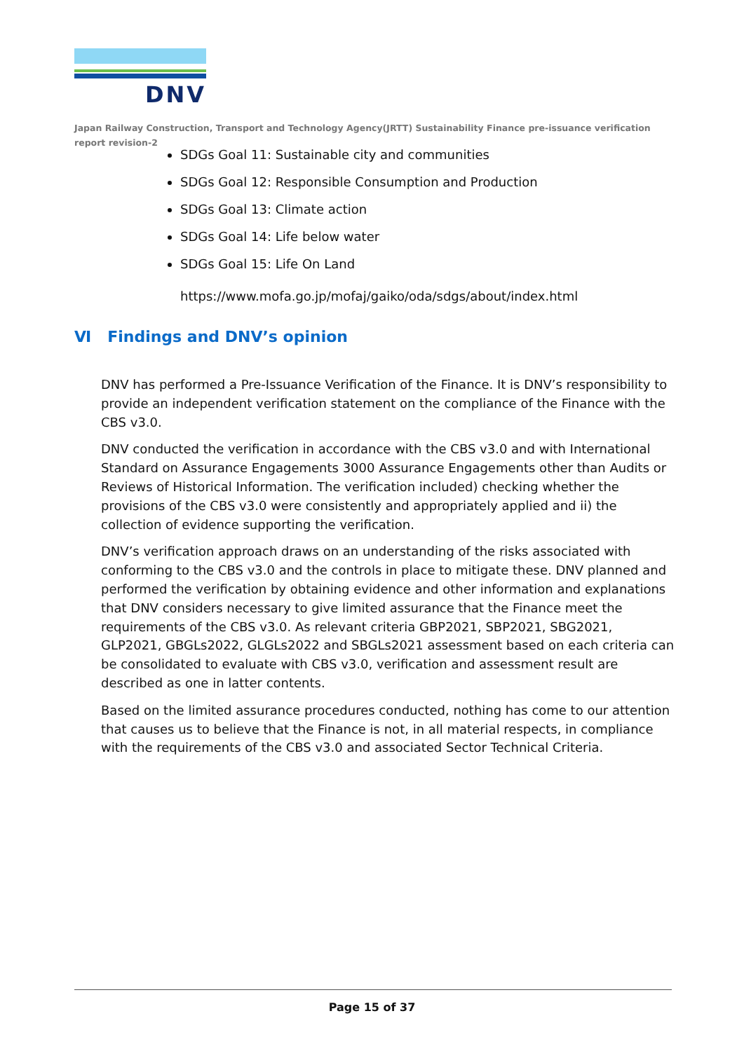DNV
Japan Railway Construction, Transport and Technology Agency(JRTT) Sustainability Finance pre-issuance verification report revision-2
SDGs Goal 11: Sustainable city and communities
SDGs Goal 12: Responsible Consumption and Production
SDGs Goal 13: Climate action
SDGs Goal 14: Life below water
SDGs Goal 15: Life On Land
https://www.mofa.go.jp/mofaj/gaiko/oda/sdgs/about/index.html
Ⅵ Findings and DNV’s opinion
DNV has performed a Pre-Issuance Verification of the Finance. It is DNV’s responsibility to provide an independent verification statement on the compliance of the Finance with the CBS v3.0.
DNV conducted the verification in accordance with the CBS v3.0 and with International Standard on Assurance Engagements 3000 Assurance Engagements other than Audits or Reviews of Historical Information. The verification included) checking whether the provisions of the CBS v3.0 were consistently and appropriately applied and ii) the collection of evidence supporting the verification.
DNV’s verification approach draws on an understanding of the risks associated with conforming to the CBS v3.0 and the controls in place to mitigate these. DNV planned and performed the verification by obtaining evidence and other information and explanations that DNV considers necessary to give limited assurance that the Finance meet the requirements of the CBS v3.0. As relevant criteria GBP2021, SBP2021, SBG2021, GLP2021, GBGLs2022, GLGLs2022 and SBGLs2021 assessment based on each criteria can be consolidated to evaluate with CBS v3.0, verification and assessment result are described as one in latter contents.
Based on the limited assurance procedures conducted, nothing has come to our attention that causes us to believe that the Finance is not, in all material respects, in compliance with the requirements of the CBS v3.0 and associated Sector Technical Criteria.
Page 15 of 37